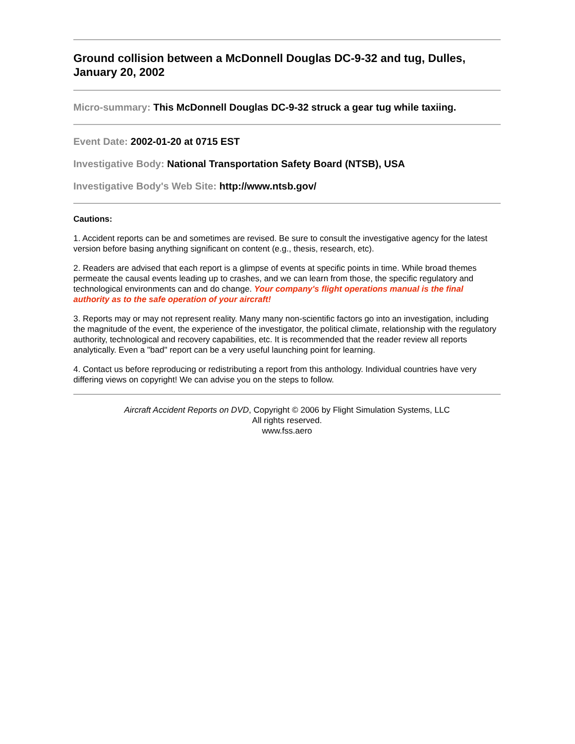Ground collision between a McDonnell Douglas DC-9-32 and tug, Dulles, January 20, 2002
Micro-summary: This McDonnell Douglas DC-9-32 struck a gear tug while taxiing.
Event Date: 2002-01-20 at 0715 EST
Investigative Body: National Transportation Safety Board (NTSB), USA
Investigative Body's Web Site: http://www.ntsb.gov/
Cautions:
1. Accident reports can be and sometimes are revised. Be sure to consult the investigative agency for the latest version before basing anything significant on content (e.g., thesis, research, etc).
2. Readers are advised that each report is a glimpse of events at specific points in time. While broad themes permeate the causal events leading up to crashes, and we can learn from those, the specific regulatory and technological environments can and do change. Your company's flight operations manual is the final authority as to the safe operation of your aircraft!
3. Reports may or may not represent reality. Many many non-scientific factors go into an investigation, including the magnitude of the event, the experience of the investigator, the political climate, relationship with the regulatory authority, technological and recovery capabilities, etc. It is recommended that the reader review all reports analytically. Even a "bad" report can be a very useful launching point for learning.
4. Contact us before reproducing or redistributing a report from this anthology. Individual countries have very differing views on copyright! We can advise you on the steps to follow.
Aircraft Accident Reports on DVD, Copyright © 2006 by Flight Simulation Systems, LLC
All rights reserved.
www.fss.aero